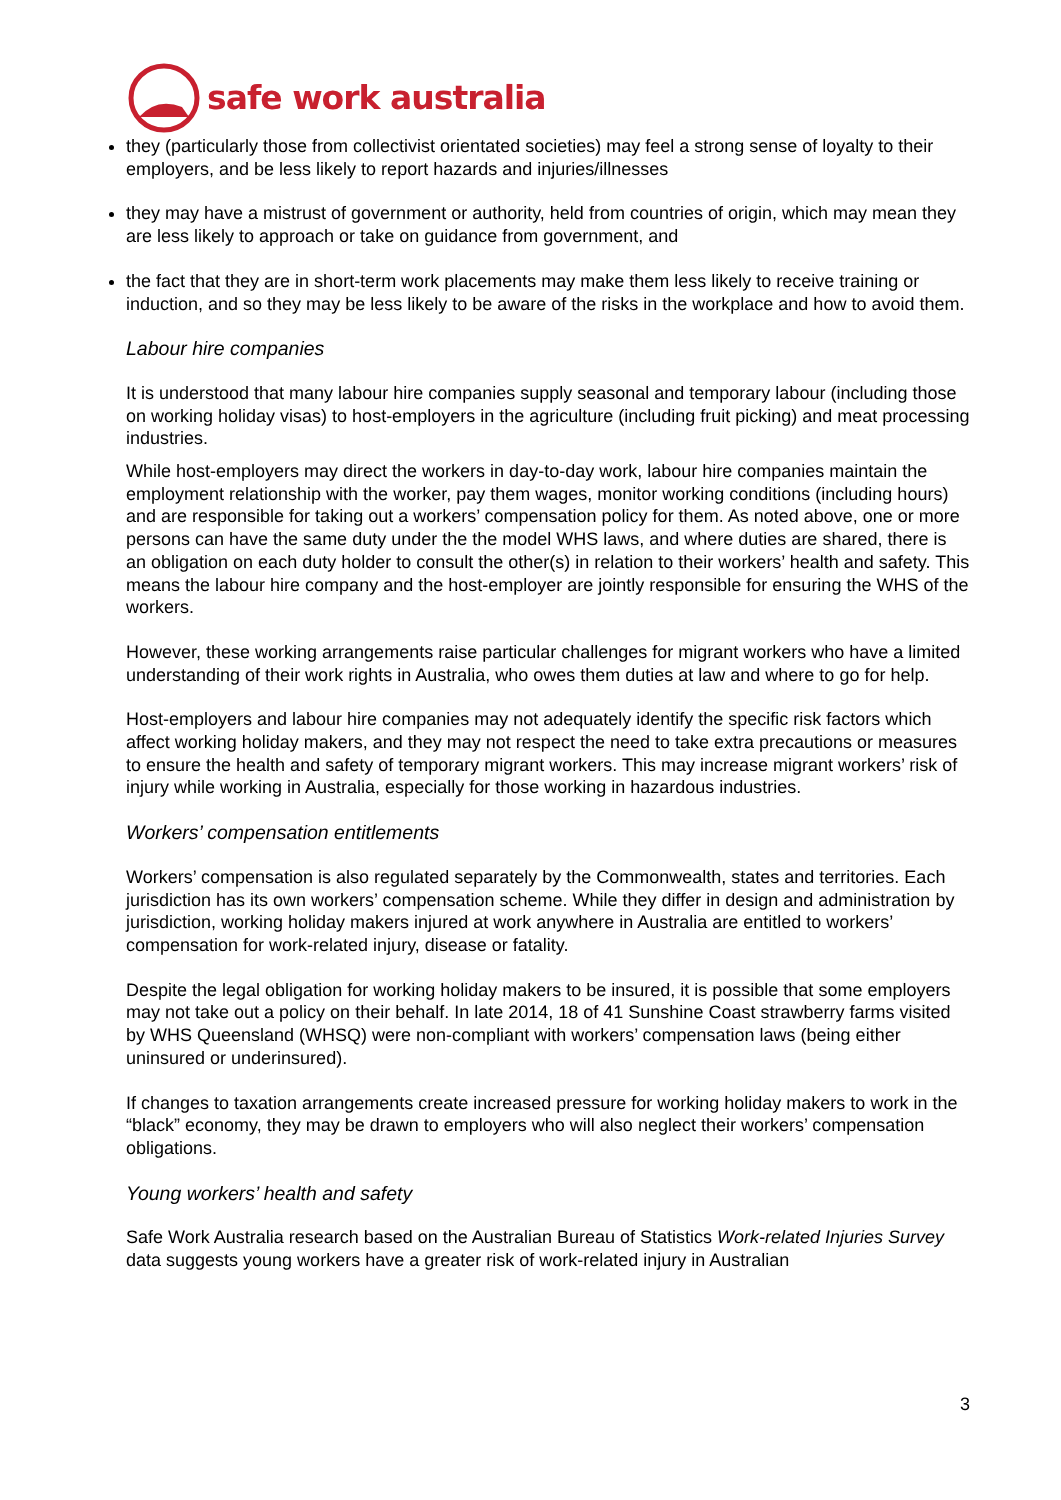safe work australia
they (particularly those from collectivist orientated societies) may feel a strong sense of loyalty to their employers, and be less likely to report hazards and injuries/illnesses
they may have a mistrust of government or authority, held from countries of origin, which may mean they are less likely to approach or take on guidance from government, and
the fact that they are in short-term work placements may make them less likely to receive training or induction, and so they may be less likely to be aware of the risks in the workplace and how to avoid them.
Labour hire companies
It is understood that many labour hire companies supply seasonal and temporary labour (including those on working holiday visas) to host-employers in the agriculture (including fruit picking) and meat processing industries.
While host-employers may direct the workers in day-to-day work, labour hire companies maintain the employment relationship with the worker, pay them wages, monitor working conditions (including hours) and are responsible for taking out a workers’ compensation policy for them. As noted above, one or more persons can have the same duty under the the model WHS laws, and where duties are shared, there is an obligation on each duty holder to consult the other(s) in relation to their workers’ health and safety. This means the labour hire company and the host-employer are jointly responsible for ensuring the WHS of the workers.
However, these working arrangements raise particular challenges for migrant workers who have a limited understanding of their work rights in Australia, who owes them duties at law and where to go for help.
Host-employers and labour hire companies may not adequately identify the specific risk factors which affect working holiday makers, and they may not respect the need to take extra precautions or measures to ensure the health and safety of temporary migrant workers. This may increase migrant workers’ risk of injury while working in Australia, especially for those working in hazardous industries.
Workers’ compensation entitlements
Workers’ compensation is also regulated separately by the Commonwealth, states and territories. Each jurisdiction has its own workers’ compensation scheme. While they differ in design and administration by jurisdiction, working holiday makers injured at work anywhere in Australia are entitled to workers’ compensation for work-related injury, disease or fatality.
Despite the legal obligation for working holiday makers to be insured, it is possible that some employers may not take out a policy on their behalf. In late 2014, 18 of 41 Sunshine Coast strawberry farms visited by WHS Queensland (WHSQ) were non-compliant with workers’ compensation laws (being either uninsured or underinsured).
If changes to taxation arrangements create increased pressure for working holiday makers to work in the “black” economy, they may be drawn to employers who will also neglect their workers’ compensation obligations.
Young workers’ health and safety
Safe Work Australia research based on the Australian Bureau of Statistics Work-related Injuries Survey data suggests young workers have a greater risk of work-related injury in Australian
3